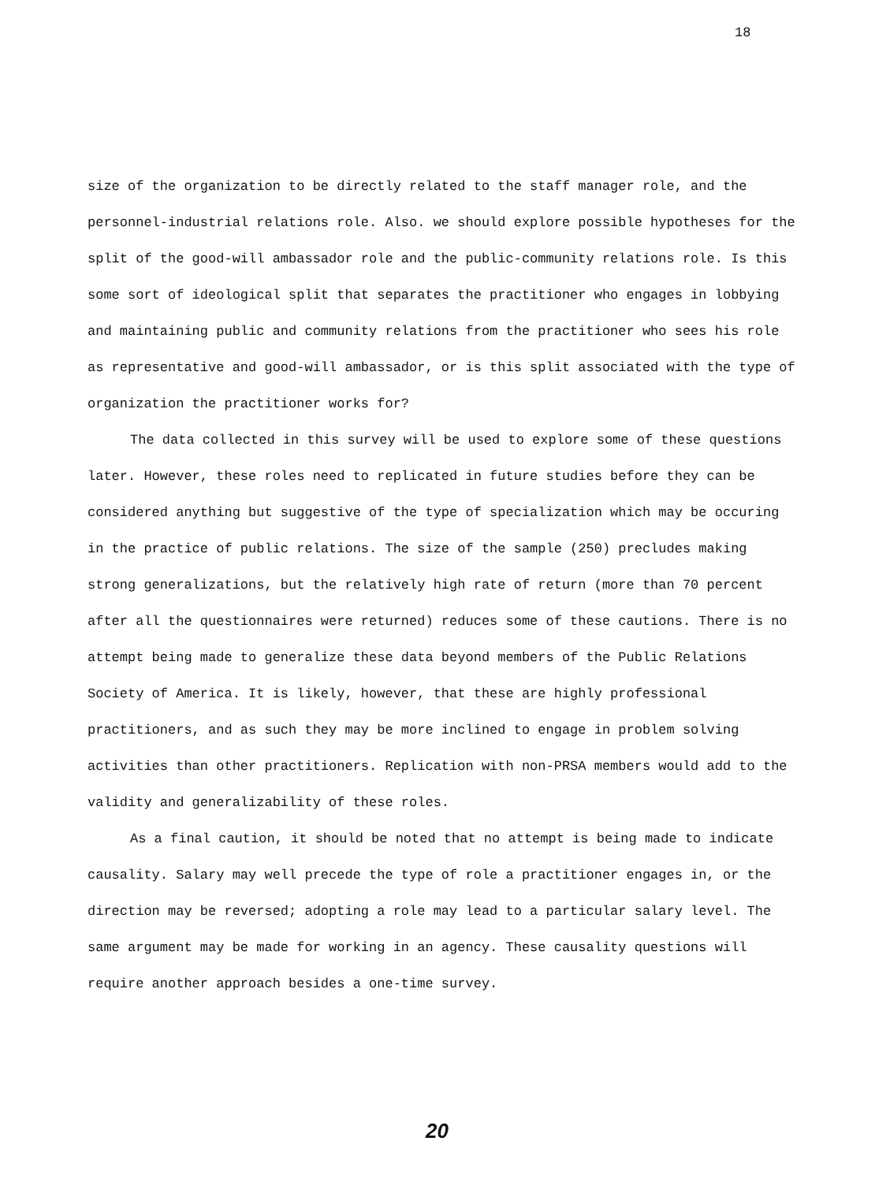18
size of the organization to be directly related to the staff manager role, and the personnel-industrial relations role. Also. we should explore possible hypotheses for the split of the good-will ambassador role and the public-community relations role. Is this some sort of ideological split that separates the practitioner who engages in lobbying and maintaining public and community relations from the practitioner who sees his role as representative and good-will ambassador, or is this split associated with the type of organization the practitioner works for?
The data collected in this survey will be used to explore some of these questions later. However, these roles need to replicated in future studies before they can be considered anything but suggestive of the type of specialization which may be occuring in the practice of public relations. The size of the sample (250) precludes making strong generalizations, but the relatively high rate of return (more than 70 percent after all the questionnaires were returned) reduces some of these cautions. There is no attempt being made to generalize these data beyond members of the Public Relations Society of America. It is likely, however, that these are highly professional practitioners, and as such they may be more inclined to engage in problem solving activities than other practitioners. Replication with non-PRSA members would add to the validity and generalizability of these roles.
As a final caution, it should be noted that no attempt is being made to indicate causality. Salary may well precede the type of role a practitioner engages in, or the direction may be reversed; adopting a role may lead to a particular salary level. The same argument may be made for working in an agency. These causality questions will require another approach besides a one-time survey.
20